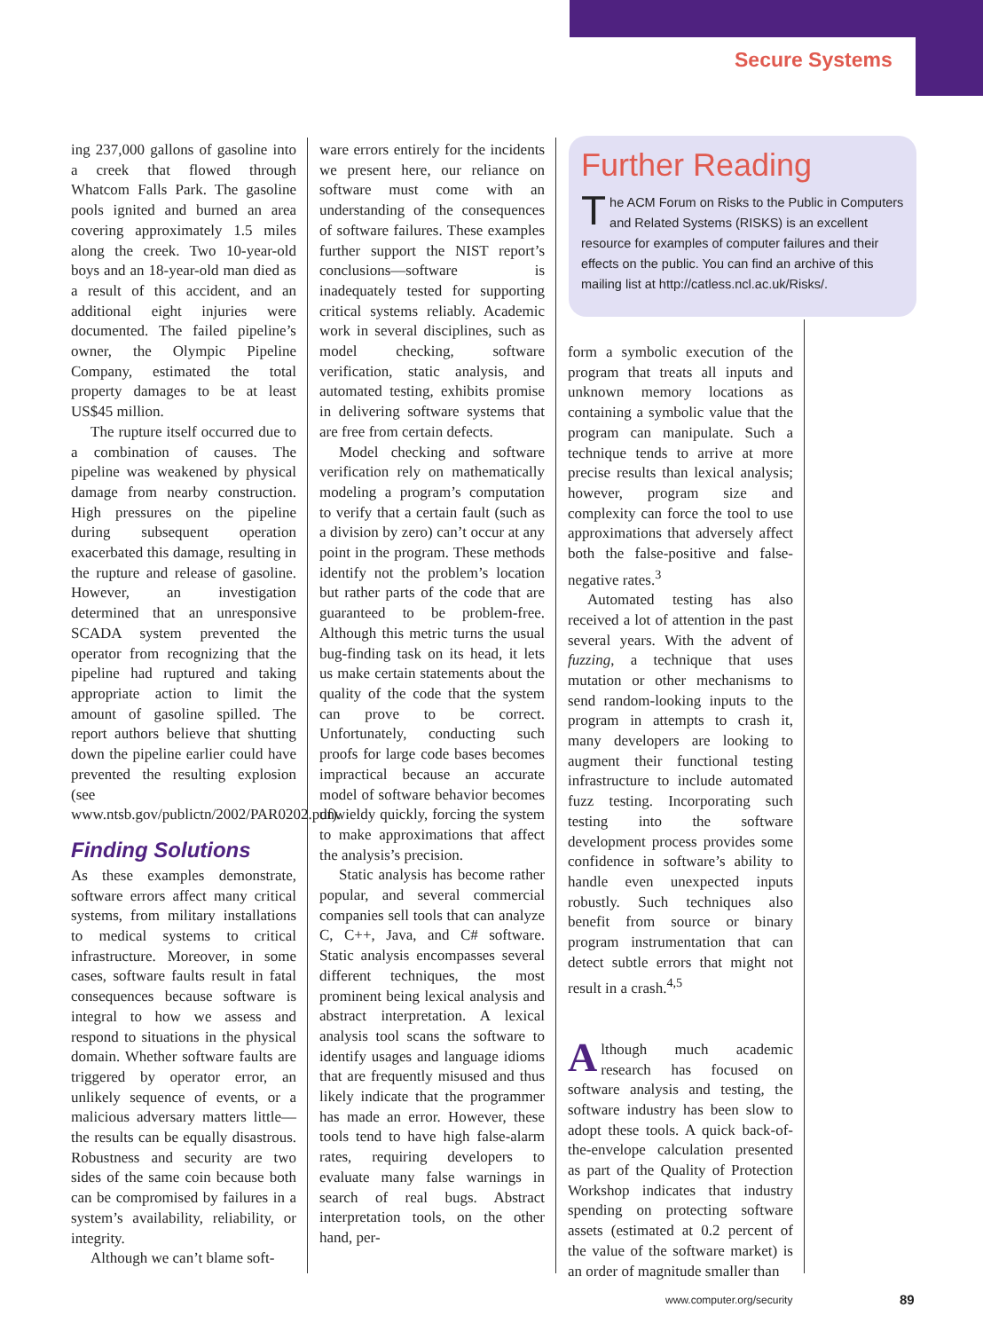Secure Systems
ing 237,000 gallons of gasoline into a creek that flowed through Whatcom Falls Park. The gasoline pools ignited and burned an area covering approximately 1.5 miles along the creek. Two 10-year-old boys and an 18-year-old man died as a result of this accident, and an additional eight injuries were documented. The failed pipeline’s owner, the Olympic Pipeline Company, estimated the total property damages to be at least US$45 million.
The rupture itself occurred due to a combination of causes. The pipeline was weakened by physical damage from nearby construction. High pressures on the pipeline during subsequent operation exacerbated this damage, resulting in the rupture and release of gasoline. However, an investigation determined that an unresponsive SCADA system prevented the operator from recognizing that the pipeline had ruptured and taking appropriate action to limit the amount of gasoline spilled. The report authors believe that shutting down the pipeline earlier could have prevented the resulting explosion (see www.ntsb.gov/publictn/2002/PAR0202.pdf).
Finding Solutions
As these examples demonstrate, software errors affect many critical systems, from military installations to medical systems to critical infrastructure. Moreover, in some cases, software faults result in fatal consequences because software is integral to how we assess and respond to situations in the physical domain. Whether software faults are triggered by operator error, an unlikely sequence of events, or a malicious adversary matters little—the results can be equally disastrous. Robustness and security are two sides of the same coin because both can be compromised by failures in a system’s availability, reliability, or integrity.
Although we can’t blame soft-
ware errors entirely for the incidents we present here, our reliance on software must come with an understanding of the consequences of software failures. These examples further support the NIST report’s conclusions—software is inadequately tested for supporting critical systems reliably. Academic work in several disciplines, such as model checking, software verification, static analysis, and automated testing, exhibits promise in delivering software systems that are free from certain defects.
Model checking and software verification rely on mathematically modeling a program’s computation to verify that a certain fault (such as a division by zero) can’t occur at any point in the program. These methods identify not the problem’s location but rather parts of the code that are guaranteed to be problem-free. Although this metric turns the usual bug-finding task on its head, it lets us make certain statements about the quality of the code that the system can prove to be correct. Unfortunately, conducting such proofs for large code bases becomes impractical because an accurate model of software behavior becomes unwieldy quickly, forcing the system to make approximations that affect the analysis’s precision.
Static analysis has become rather popular, and several commercial companies sell tools that can analyze C, C++, Java, and C# software. Static analysis encompasses several different techniques, the most prominent being lexical analysis and abstract interpretation. A lexical analysis tool scans the software to identify usages and language idioms that are frequently misused and thus likely indicate that the programmer has made an error. However, these tools tend to have high false-alarm rates, requiring developers to evaluate many false warnings in search of real bugs. Abstract interpretation tools, on the other hand, per-
Further Reading
The ACM Forum on Risks to the Public in Computers and Related Systems (RISKS) is an excellent resource for examples of computer failures and their effects on the public. You can find an archive of this mailing list at http://catless.ncl.ac.uk/Risks/.
form a symbolic execution of the program that treats all inputs and unknown memory locations as containing a symbolic value that the program can manipulate. Such a technique tends to arrive at more precise results than lexical analysis; however, program size and complexity can force the tool to use approximations that adversely affect both the false-positive and false-negative rates.<sup>3</sup>
Automated testing has also received a lot of attention in the past several years. With the advent of fuzzing, a technique that uses mutation or other mechanisms to send random-looking inputs to the program in attempts to crash it, many developers are looking to augment their functional testing infrastructure to include automated fuzz testing. Incorporating such testing into the software development process provides some confidence in software’s ability to handle even unexpected inputs robustly. Such techniques also benefit from source or binary program instrumentation that can detect subtle errors that might not result in a crash.<sup>4,5</sup>
Although much academic research has focused on software analysis and testing, the software industry has been slow to adopt these tools. A quick back-of-the-envelope calculation presented as part of the Quality of Protection Workshop indicates that industry spending on protecting software assets (estimated at 0.2 percent of the value of the software market) is an order of magnitude smaller than
www.computer.org/security 89